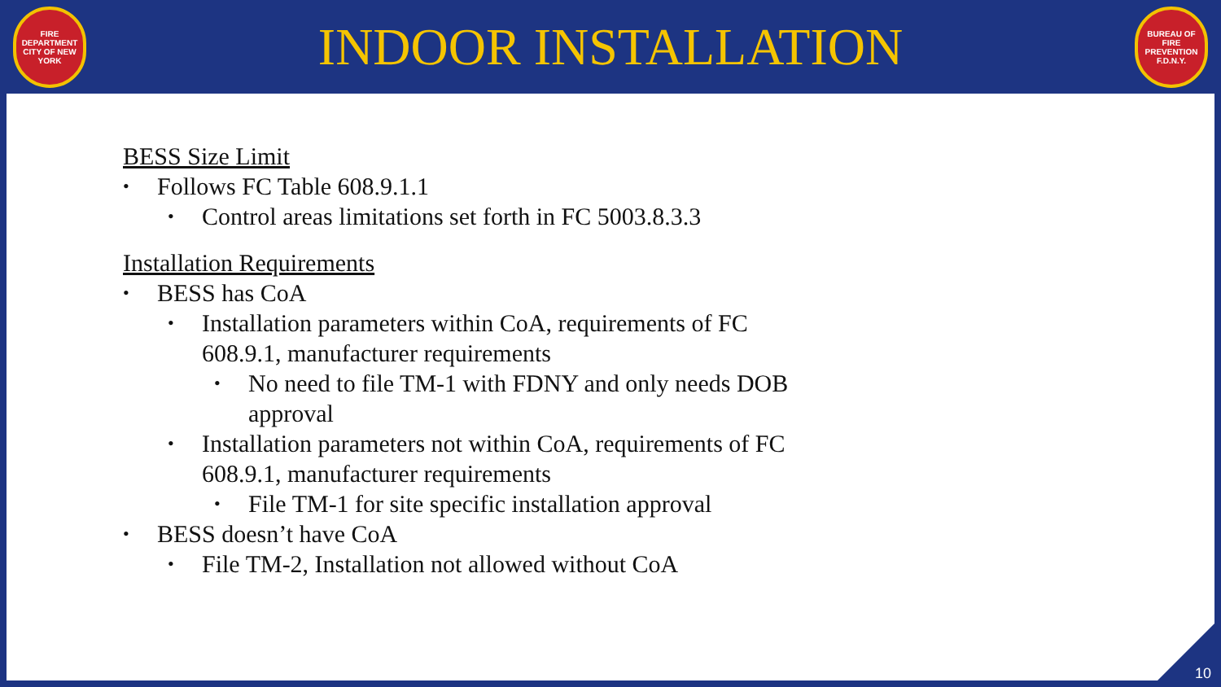FIRE DEPARTMENT CITY OF NEW YORK
INDOOR INSTALLATION
BUREAU OF FIRE PREVENTION F.D.N.Y.
BESS Size Limit
• Follows FC Table 608.9.1.1
• Control areas limitations set forth in FC 5003.8.3.3
Installation Requirements
• BESS has CoA
• Installation parameters within CoA, requirements of FC
608.9.1, manufacturer requirements
• No need to file TM-1 with FDNY and only needs DOB
approval
• Installation parameters not within CoA, requirements of FC
608.9.1, manufacturer requirements
• File TM-1 for site specific installation approval
• BESS doesn’t have CoA
• File TM-2, Installation not allowed without CoA
10